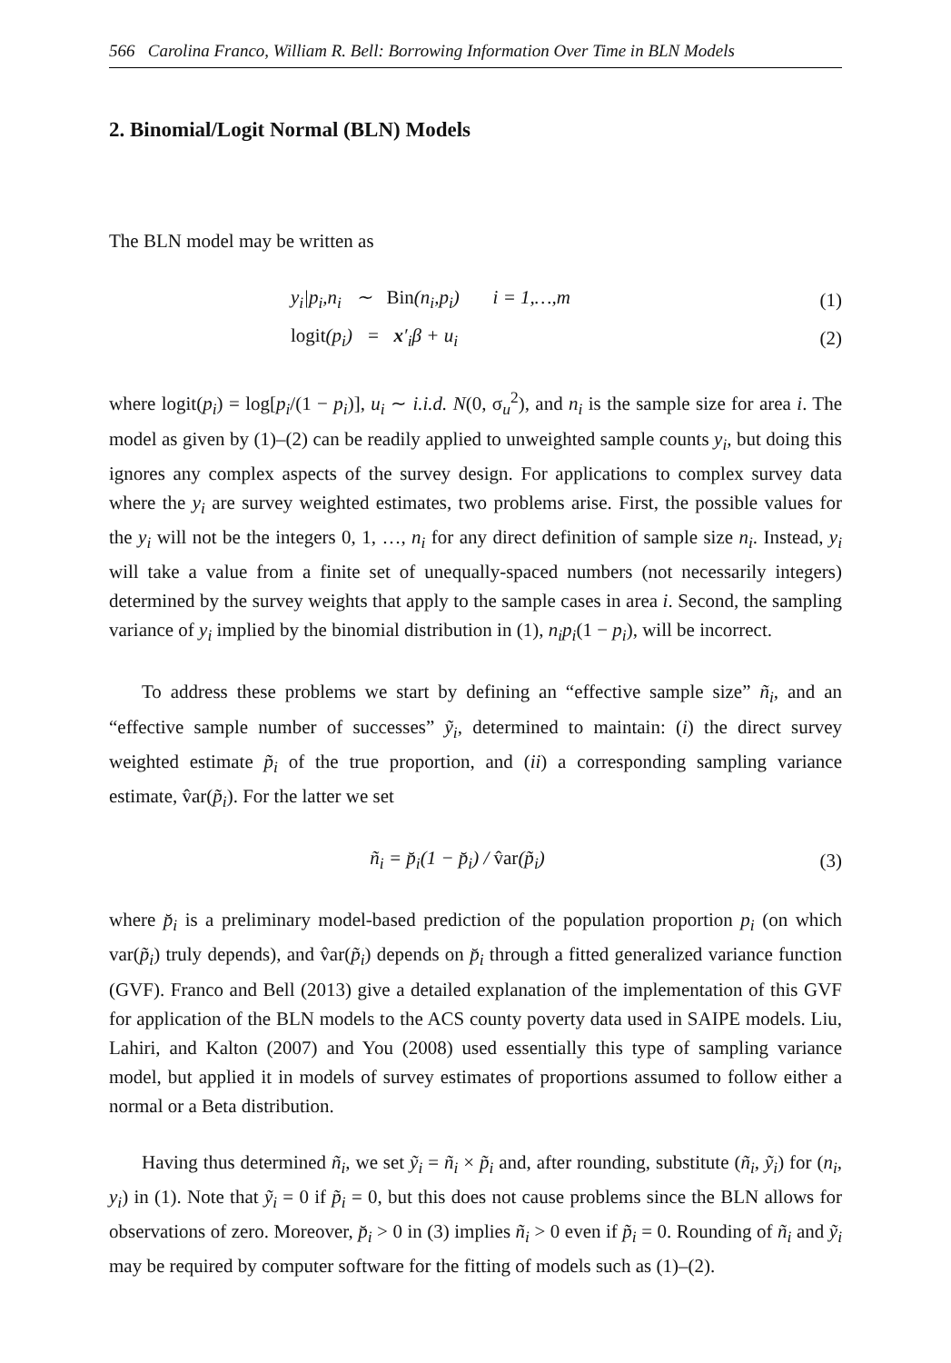566 Carolina Franco, William R. Bell: Borrowing Information Over Time in BLN Models
2. Binomial/Logit Normal (BLN) Models
The BLN model may be written as
y<sub>i</sub>|p<sub>i</sub>,n<sub>i</sub> ∼ Bin(n<sub>i</sub>,p<sub>i</sub>) i = 1,…,m (1)
logit(p<sub>i</sub>) = x′<sub>i</sub>β + u<sub>i</sub> (2)
where logit(p<sub>i</sub>) = log[p<sub>i</sub>/(1 − p<sub>i</sub>)], u<sub>i</sub> ∼ i.i.d. N(0, σ<sub>u</sub><sup>2</sup>), and n<sub>i</sub> is the sample size for area i. The model as given by (1)–(2) can be readily applied to unweighted sample counts y<sub>i</sub>, but doing this ignores any complex aspects of the survey design. For applications to complex survey data where the y<sub>i</sub> are survey weighted estimates, two problems arise. First, the possible values for the y<sub>i</sub> will not be the integers 0, 1, …, n<sub>i</sub> for any direct definition of sample size n<sub>i</sub>. Instead, y<sub>i</sub> will take a value from a finite set of unequally-spaced numbers (not necessarily integers) determined by the survey weights that apply to the sample cases in area i. Second, the sampling variance of y<sub>i</sub> implied by the binomial distribution in (1), n<sub>i</sub>p<sub>i</sub>(1 − p<sub>i</sub>), will be incorrect.
To address these problems we start by defining an “effective sample size” ñ<sub>i</sub>, and an “effective sample number of successes” ỹ<sub>i</sub>, determined to maintain: (i) the direct survey weighted estimate p̃<sub>i</sub> of the true proportion, and (ii) a corresponding sampling variance estimate, v̂ar(p̃<sub>i</sub>). For the latter we set
ñ<sub>i</sub> = p̆<sub>i</sub>(1 − p̆<sub>i</sub>) / v̂ar(p̃<sub>i</sub>) (3)
where p̆<sub>i</sub> is a preliminary model-based prediction of the population proportion p<sub>i</sub> (on which var(p̃<sub>i</sub>) truly depends), and v̂ar(p̃<sub>i</sub>) depends on p̆<sub>i</sub> through a fitted generalized variance function (GVF). Franco and Bell (2013) give a detailed explanation of the implementation of this GVF for application of the BLN models to the ACS county poverty data used in SAIPE models. Liu, Lahiri, and Kalton (2007) and You (2008) used essentially this type of sampling variance model, but applied it in models of survey estimates of proportions assumed to follow either a normal or a Beta distribution.
Having thus determined ñ<sub>i</sub>, we set ỹ<sub>i</sub> = ñ<sub>i</sub> × p̃<sub>i</sub> and, after rounding, substitute (ñ<sub>i</sub>, ỹ<sub>i</sub>) for (n<sub>i</sub>, y<sub>i</sub>) in (1). Note that ỹ<sub>i</sub> = 0 if p̃<sub>i</sub> = 0, but this does not cause problems since the BLN allows for observations of zero. Moreover, p̆<sub>i</sub> > 0 in (3) implies ñ<sub>i</sub> > 0 even if p̃<sub>i</sub> = 0. Rounding of ñ<sub>i</sub> and ỹ<sub>i</sub> may be required by computer software for the fitting of models such as (1)–(2).